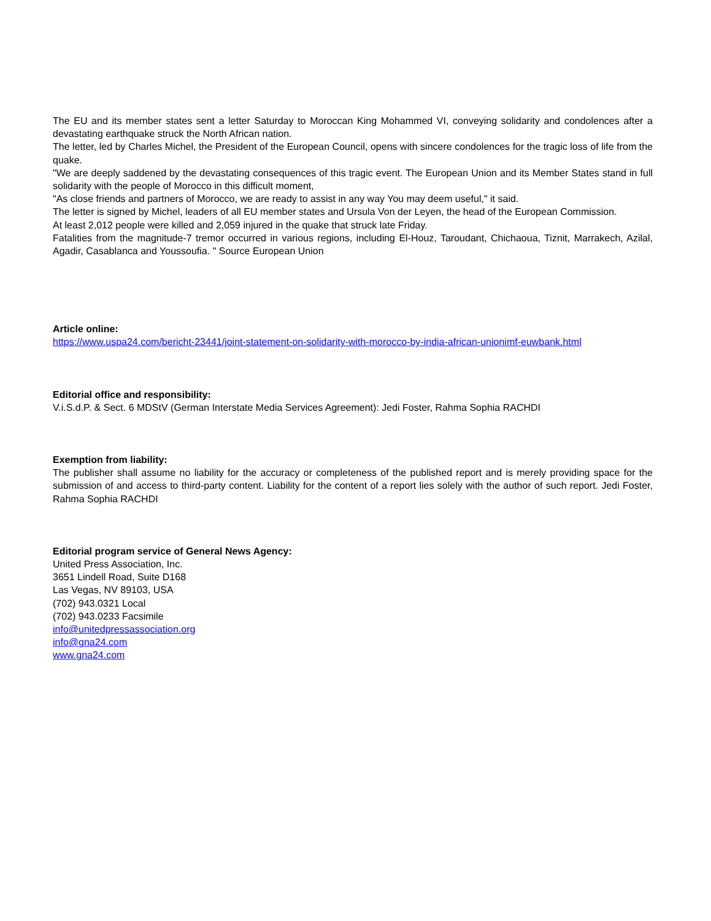The EU and its member states sent a letter Saturday to Moroccan King Mohammed VI, conveying solidarity and condolences after a devastating earthquake struck the North African nation.
The letter, led by Charles Michel, the President of the European Council, opens with sincere condolences for the tragic loss of life from the quake.
"We are deeply saddened by the devastating consequences of this tragic event. The European Union and its Member States stand in full solidarity with the people of Morocco in this difficult moment,
"As close friends and partners of Morocco, we are ready to assist in any way You may deem useful," it said.
The letter is signed by Michel, leaders of all EU member states and Ursula Von der Leyen, the head of the European Commission.
At least 2,012 people were killed and 2,059 injured in the quake that struck late Friday.
Fatalities from the magnitude-7 tremor occurred in various regions, including El-Houz, Taroudant, Chichaoua, Tiznit, Marrakech, Azilal, Agadir, Casablanca and Youssoufia. " Source European Union
Article online:
https://www.uspa24.com/bericht-23441/joint-statement-on-solidarity-with-morocco-by-india-african-unionimf-euwbank.html
Editorial office and responsibility:
V.i.S.d.P. & Sect. 6 MDStV (German Interstate Media Services Agreement): Jedi Foster, Rahma Sophia RACHDI
Exemption from liability:
The publisher shall assume no liability for the accuracy or completeness of the published report and is merely providing space for the submission of and access to third-party content. Liability for the content of a report lies solely with the author of such report. Jedi Foster, Rahma Sophia RACHDI
Editorial program service of General News Agency:
United Press Association, Inc.
3651 Lindell Road, Suite D168
Las Vegas, NV 89103, USA
(702) 943.0321 Local
(702) 943.0233 Facsimile
info@unitedpressassociation.org
info@gna24.com
www.gna24.com